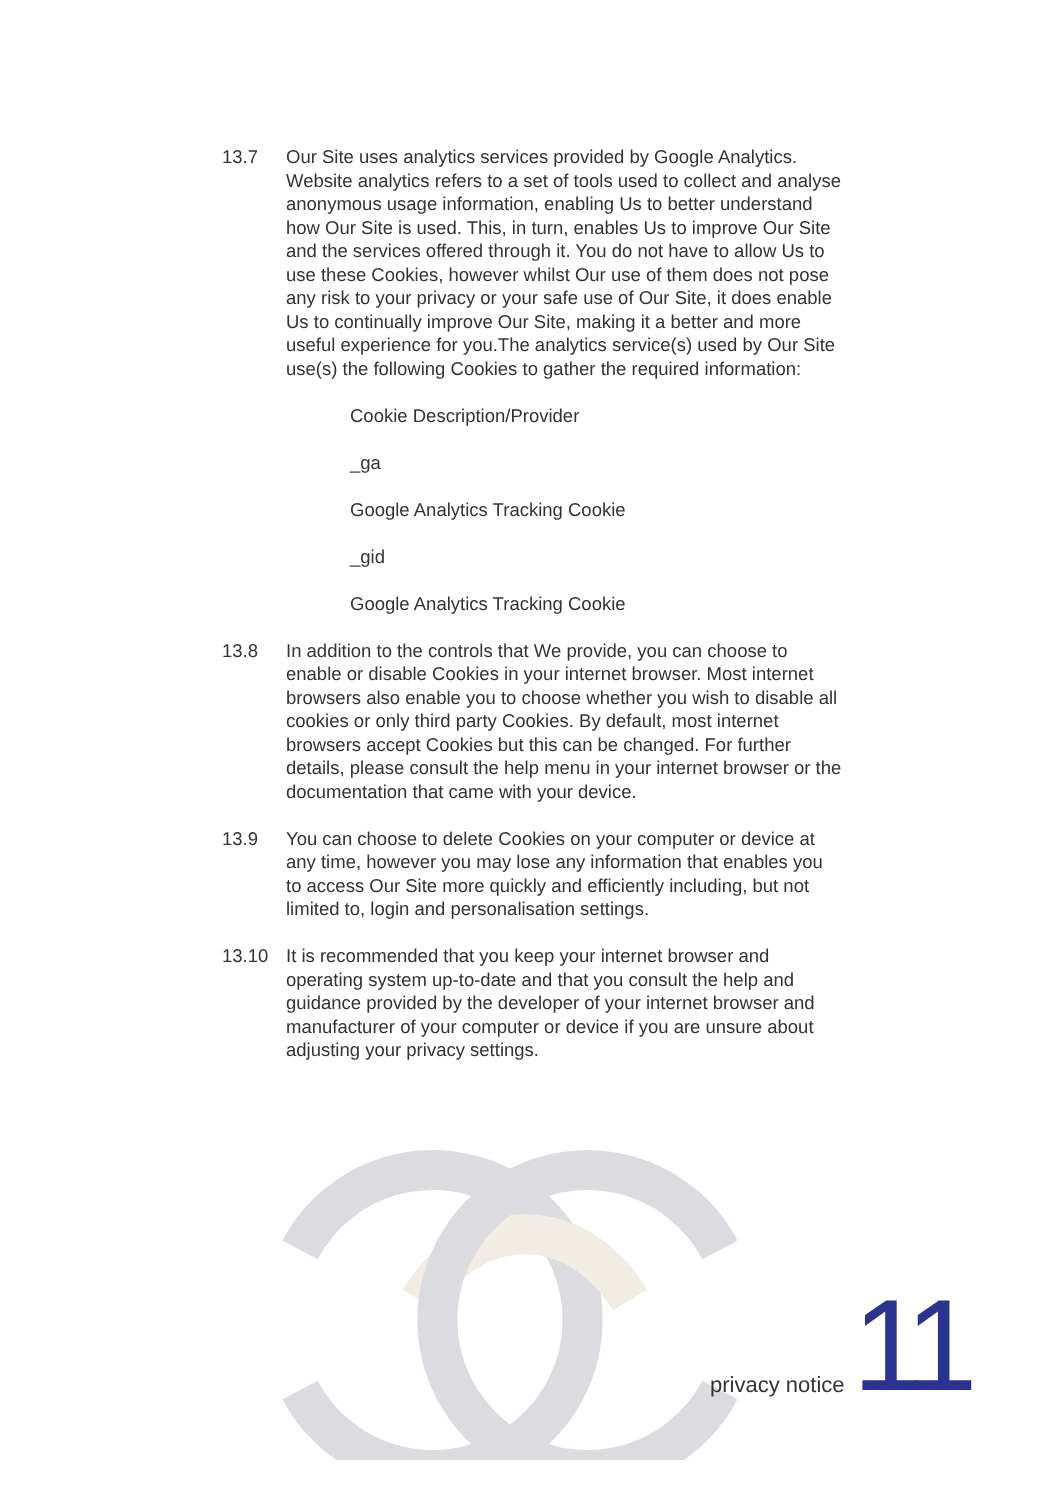13.7 Our Site uses analytics services provided by Google Analytics. Website analytics refers to a set of tools used to collect and analyse anonymous usage information, enabling Us to better understand how Our Site is used. This, in turn, enables Us to improve Our Site and the services offered through it. You do not have to allow Us to use these Cookies, however whilst Our use of them does not pose any risk to your privacy or your safe use of Our Site, it does enable Us to continually improve Our Site, making it a better and more useful experience for you.The analytics service(s) used by Our Site use(s) the following Cookies to gather the required information:
Cookie Description/Provider
_ga
Google Analytics Tracking Cookie
_gid
Google Analytics Tracking Cookie
13.8 In addition to the controls that We provide, you can choose to enable or disable Cookies in your internet browser. Most internet browsers also enable you to choose whether you wish to disable all cookies or only third party Cookies. By default, most internet browsers accept Cookies but this can be changed. For further details, please consult the help menu in your internet browser or the documentation that came with your device.
13.9 You can choose to delete Cookies on your computer or device at any time, however you may lose any information that enables you to access Our Site more quickly and efficiently including, but not limited to, login and personalisation settings.
13.10 It is recommended that you keep your internet browser and operating system up-to-date and that you consult the help and guidance provided by the developer of your internet browser and manufacturer of your computer or device if you are unsure about adjusting your privacy settings.
privacy notice 11